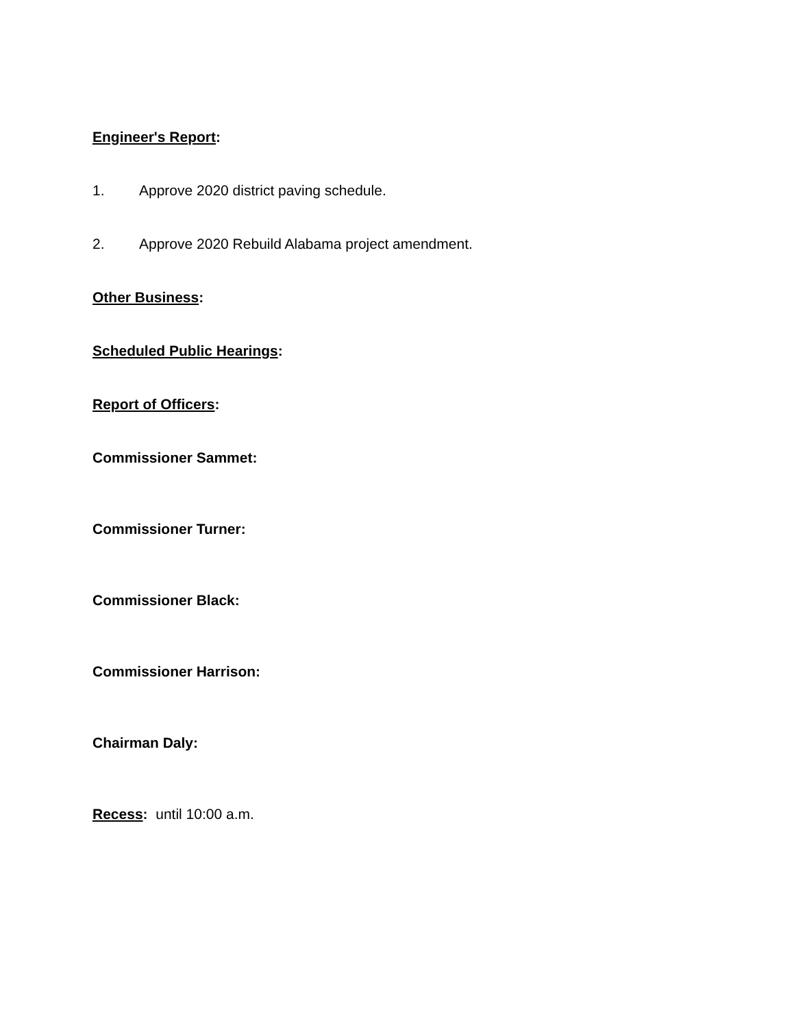Engineer's Report:
1. Approve 2020 district paving schedule.
2. Approve 2020 Rebuild Alabama project amendment.
Other Business:
Scheduled Public Hearings:
Report of Officers:
Commissioner Sammet:
Commissioner Turner:
Commissioner Black:
Commissioner Harrison:
Chairman Daly:
Recess: until 10:00 a.m.